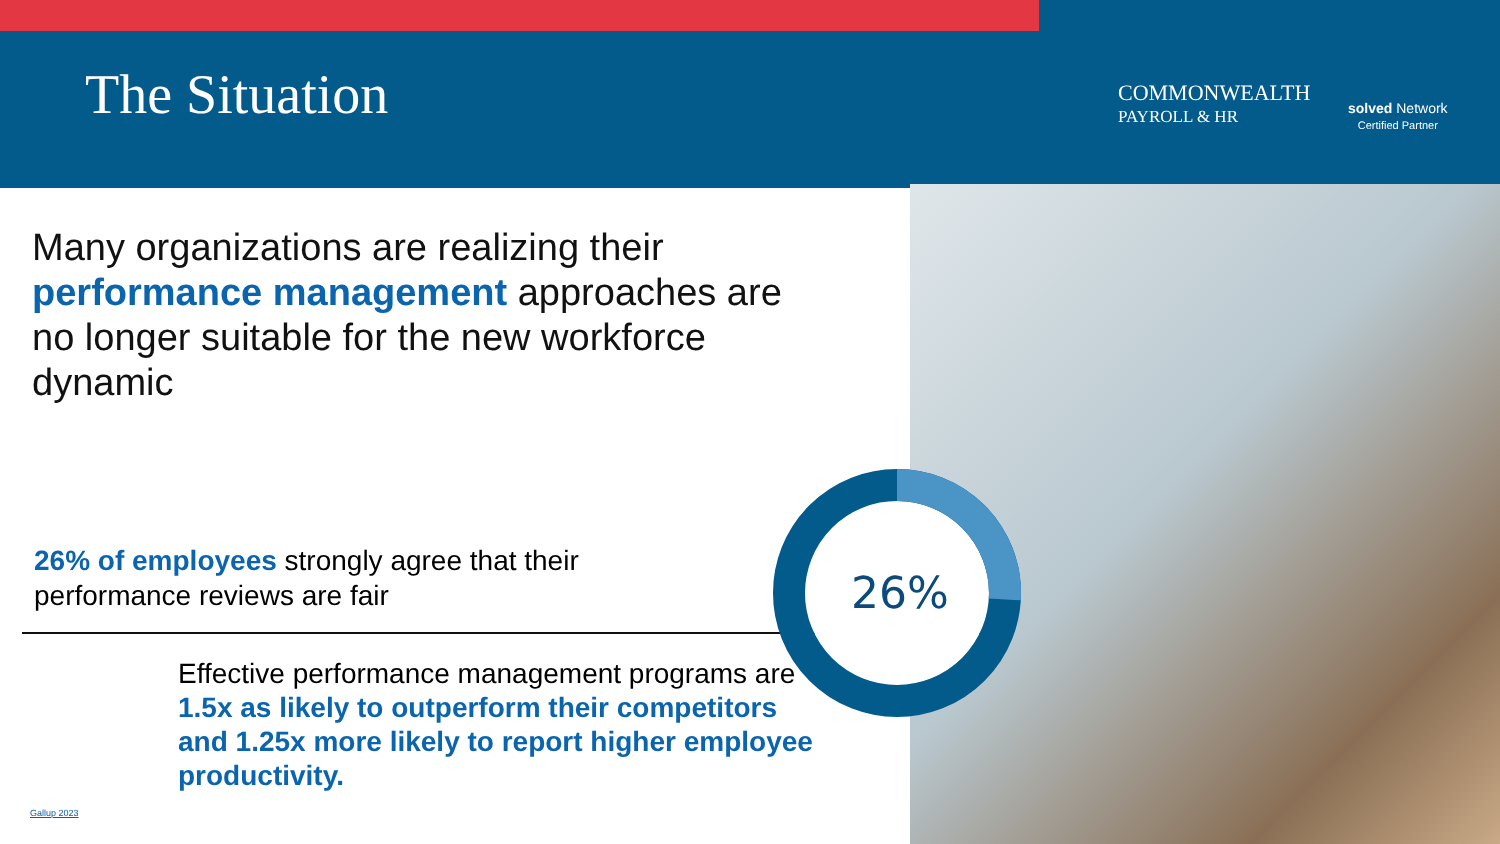The Situation
COMMONWEALTH
PAYROLL & HR
solved Network
Certified Partner
Many organizations are realizing their performance management approaches are no longer suitable for the new workforce dynamic
26% of employees strongly agree that their performance reviews are fair
26%
Effective performance management programs are 1.5x as likely to outperform their competitors and 1.25x more likely to report higher employee productivity.
Gallup 2023